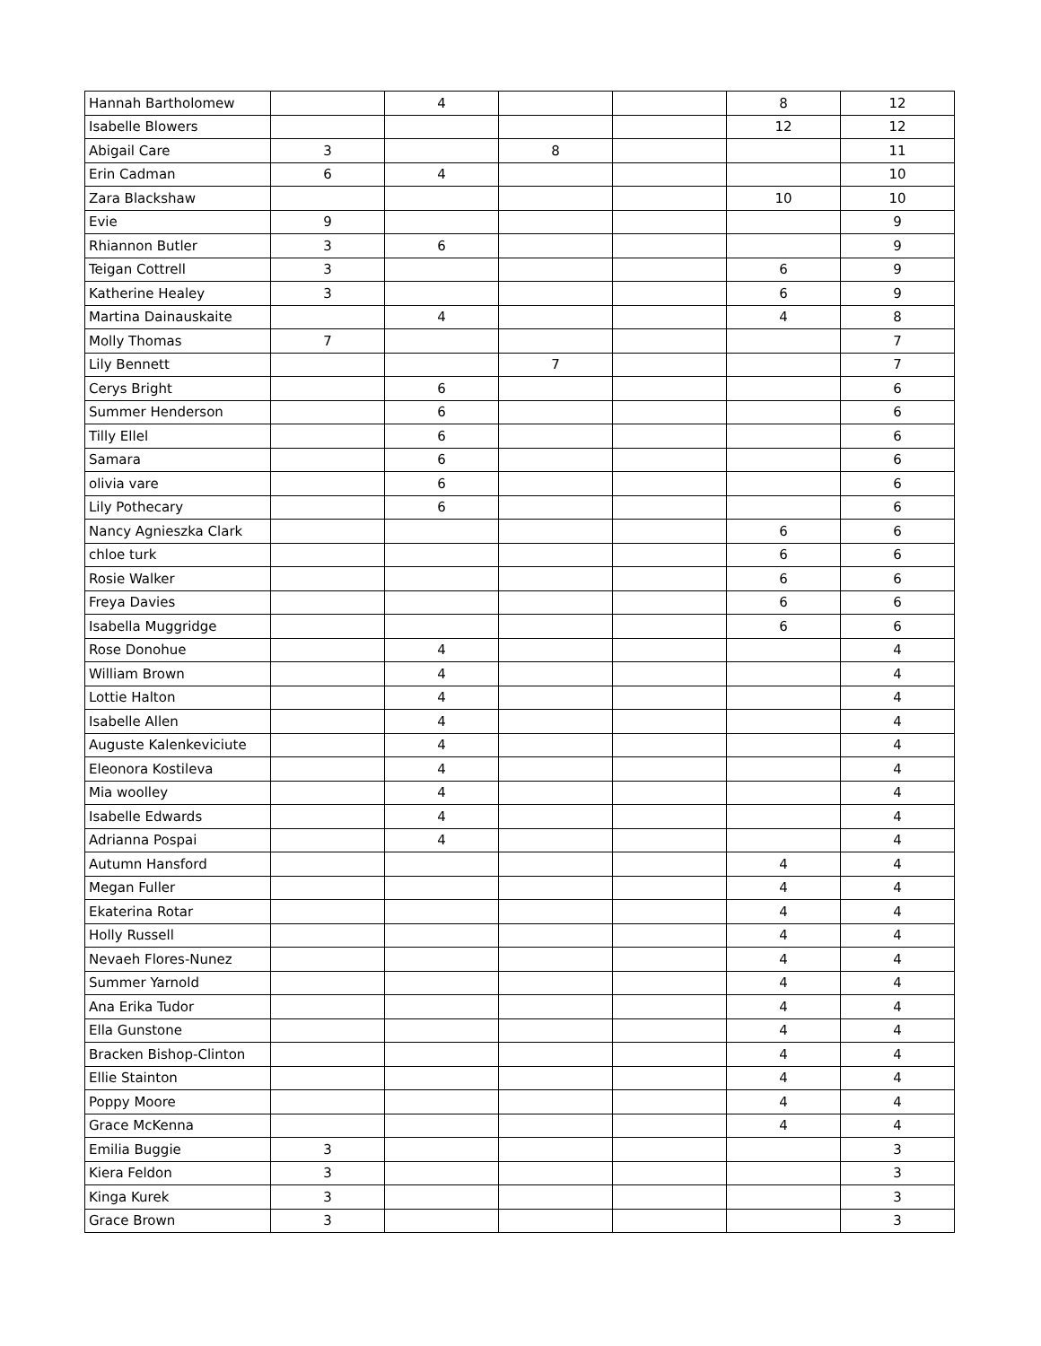| Hannah Bartholomew | | 4 | | | 8 | 12 |
| Isabelle Blowers | | | | | 12 | 12 |
| Abigail Care | 3 | | 8 | | | 11 |
| Erin Cadman | 6 | 4 | | | | 10 |
| Zara Blackshaw | | | | | 10 | 10 |
| Evie | 9 | | | | | 9 |
| Rhiannon Butler | 3 | 6 | | | | 9 |
| Teigan Cottrell | 3 | | | | 6 | 9 |
| Katherine Healey | 3 | | | | 6 | 9 |
| Martina Dainauskaite | | 4 | | | 4 | 8 |
| Molly Thomas | 7 | | | | | 7 |
| Lily Bennett | | | 7 | | | 7 |
| Cerys Bright | | 6 | | | | 6 |
| Summer Henderson | | 6 | | | | 6 |
| Tilly Ellel | | 6 | | | | 6 |
| Samara | | 6 | | | | 6 |
| olivia vare | | 6 | | | | 6 |
| Lily Pothecary | | 6 | | | | 6 |
| Nancy Agnieszka Clark | | | | | 6 | 6 |
| chloe turk | | | | | 6 | 6 |
| Rosie Walker | | | | | 6 | 6 |
| Freya Davies | | | | | 6 | 6 |
| Isabella Muggridge | | | | | 6 | 6 |
| Rose Donohue | | 4 | | | | 4 |
| William Brown | | 4 | | | | 4 |
| Lottie Halton | | 4 | | | | 4 |
| Isabelle Allen | | 4 | | | | 4 |
| Auguste Kalenkeviciute | | 4 | | | | 4 |
| Eleonora Kostileva | | 4 | | | | 4 |
| Mia woolley | | 4 | | | | 4 |
| Isabelle Edwards | | 4 | | | | 4 |
| Adrianna Pospai | | 4 | | | | 4 |
| Autumn Hansford | | | | | 4 | 4 |
| Megan Fuller | | | | | 4 | 4 |
| Ekaterina Rotar | | | | | 4 | 4 |
| Holly Russell | | | | | 4 | 4 |
| Nevaeh Flores-Nunez | | | | | 4 | 4 |
| Summer Yarnold | | | | | 4 | 4 |
| Ana Erika Tudor | | | | | 4 | 4 |
| Ella Gunstone | | | | | 4 | 4 |
| Bracken Bishop-Clinton | | | | | 4 | 4 |
| Ellie Stainton | | | | | 4 | 4 |
| Poppy Moore | | | | | 4 | 4 |
| Grace McKenna | | | | | 4 | 4 |
| Emilia Buggie | 3 | | | | | 3 |
| Kiera Feldon | 3 | | | | | 3 |
| Kinga Kurek | 3 | | | | | 3 |
| Grace Brown | 3 | | | | | 3 |